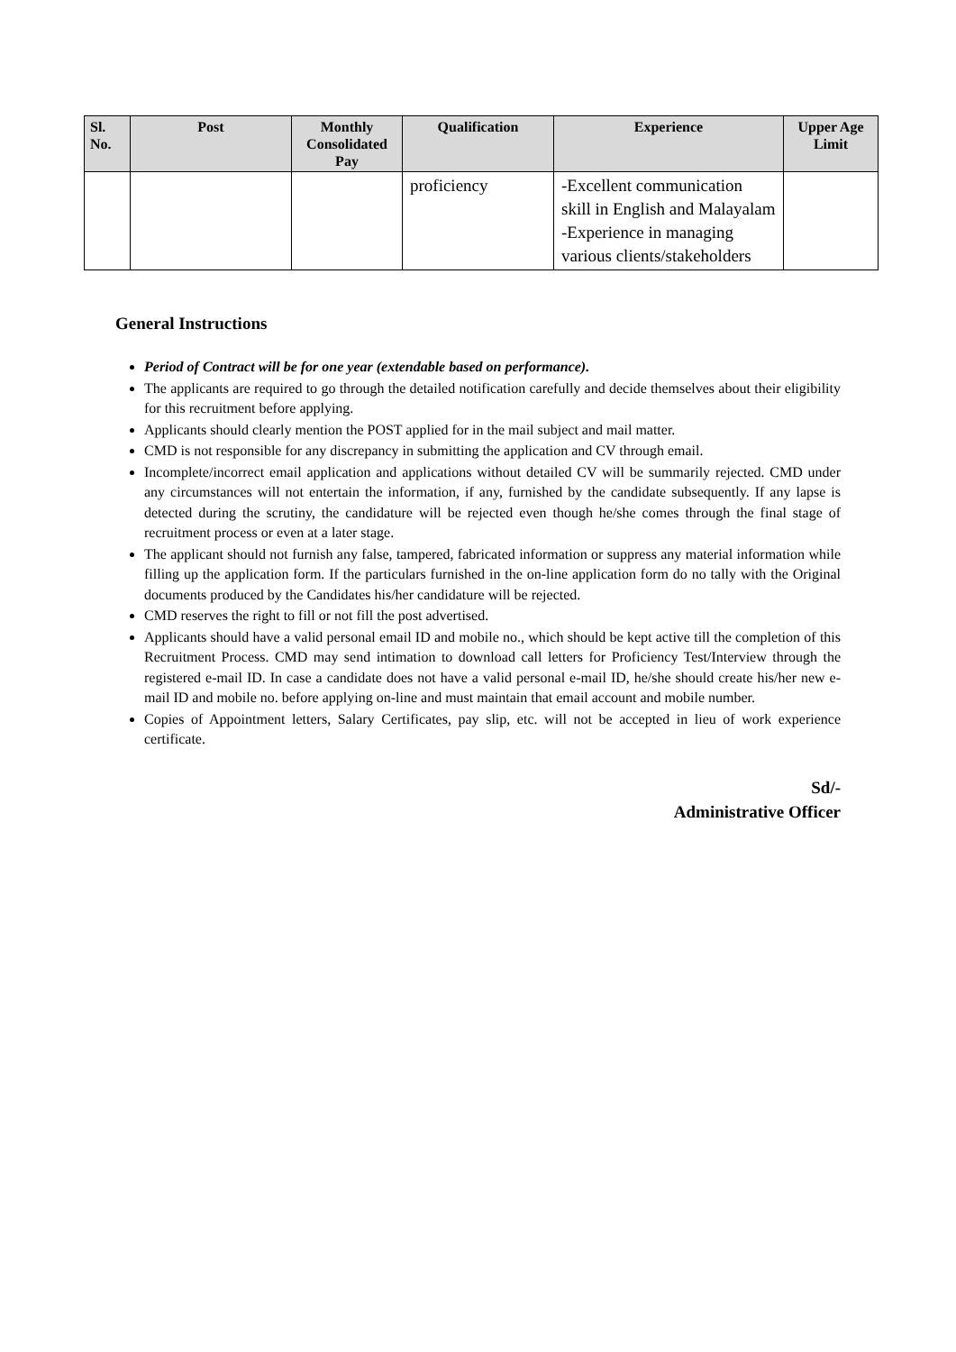| Sl. No. | Post | Monthly Consolidated Pay | Qualification | Experience | Upper Age Limit |
| --- | --- | --- | --- | --- | --- |
| | | | proficiency | -Excellent communication skill in English and Malayalam -Experience in managing various clients/stakeholders | |
General Instructions
Period of Contract will be for one year (extendable based on performance).
The applicants are required to go through the detailed notification carefully and decide themselves about their eligibility for this recruitment before applying.
Applicants should clearly mention the POST applied for in the mail subject and mail matter.
CMD is not responsible for any discrepancy in submitting the application and CV through email.
Incomplete/incorrect email application and applications without detailed CV will be summarily rejected. CMD under any circumstances will not entertain the information, if any, furnished by the candidate subsequently. If any lapse is detected during the scrutiny, the candidature will be rejected even though he/she comes through the final stage of recruitment process or even at a later stage.
The applicant should not furnish any false, tampered, fabricated information or suppress any material information while filling up the application form. If the particulars furnished in the on-line application form do no tally with the Original documents produced by the Candidates his/her candidature will be rejected.
CMD reserves the right to fill or not fill the post advertised.
Applicants should have a valid personal email ID and mobile no., which should be kept active till the completion of this Recruitment Process. CMD may send intimation to download call letters for Proficiency Test/Interview through the registered e-mail ID. In case a candidate does not have a valid personal e-mail ID, he/she should create his/her new e-mail ID and mobile no. before applying on-line and must maintain that email account and mobile number.
Copies of Appointment letters, Salary Certificates, pay slip, etc. will not be accepted in lieu of work experience certificate.
Sd/-
Administrative Officer